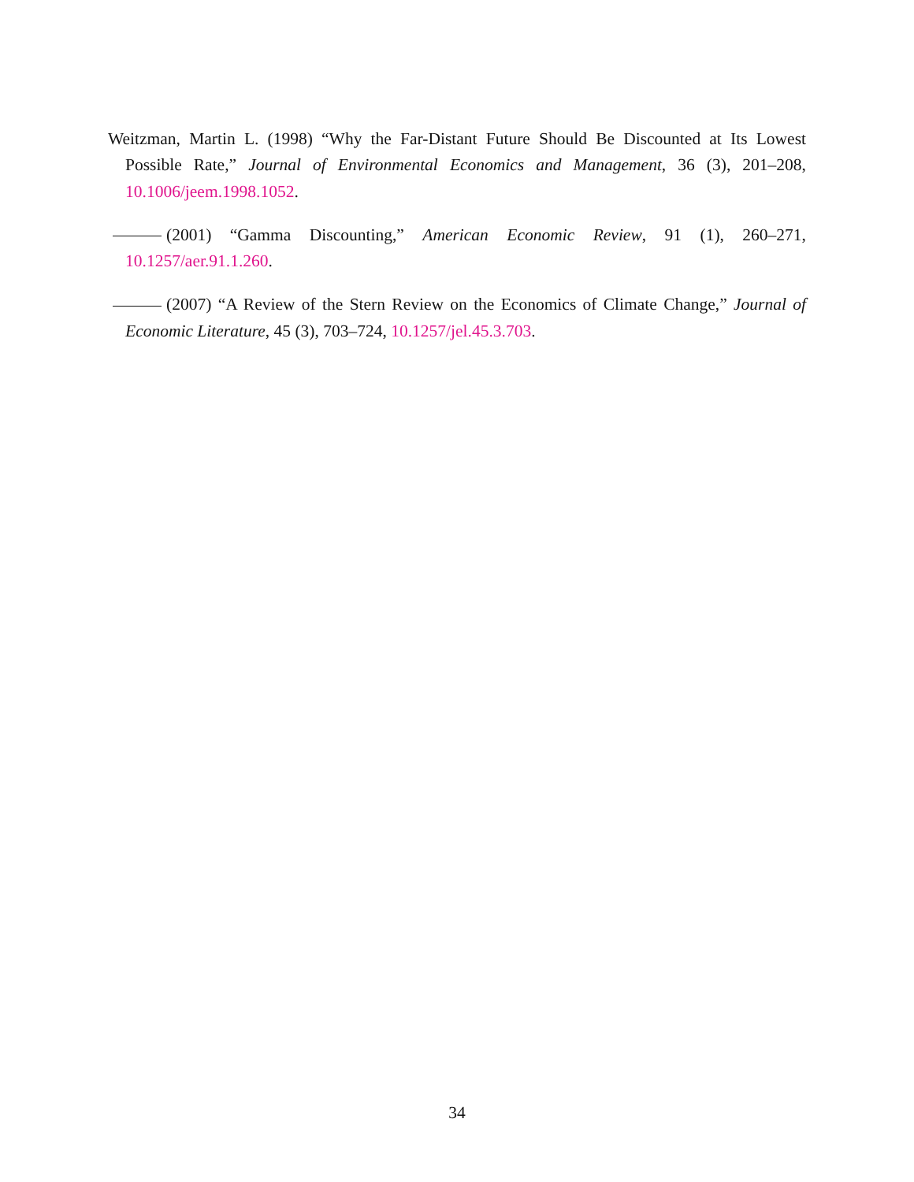Weitzman, Martin L. (1998) “Why the Far-Distant Future Should Be Discounted at Its Lowest Possible Rate,” Journal of Environmental Economics and Management, 36 (3), 201–208, 10.1006/jeem.1998.1052.
(2001) “Gamma Discounting,” American Economic Review, 91 (1), 260–271, 10.1257/aer.91.1.260.
(2007) “A Review of the Stern Review on the Economics of Climate Change,” Journal of Economic Literature, 45 (3), 703–724, 10.1257/jel.45.3.703.
34